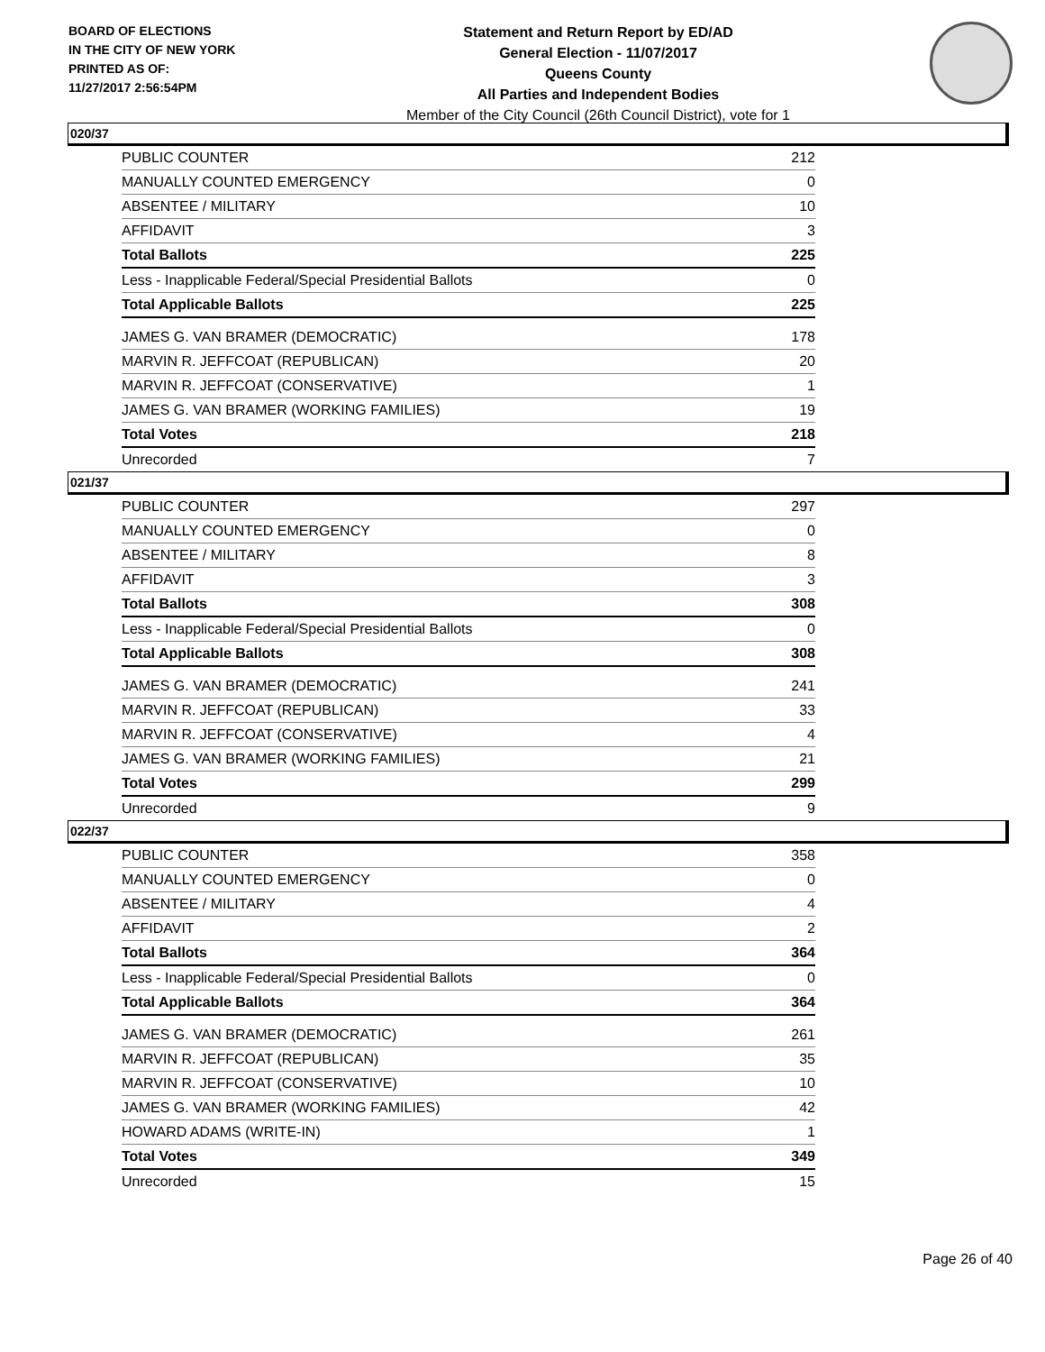BOARD OF ELECTIONS
IN THE CITY OF NEW YORK
PRINTED AS OF:
11/27/2017 2:56:54PM
Statement and Return Report by ED/AD
General Election - 11/07/2017
Queens County
All Parties and Independent Bodies
Member of the City Council (26th Council District), vote for 1
020/37
| PUBLIC COUNTER | 212 |
| MANUALLY COUNTED EMERGENCY | 0 |
| ABSENTEE / MILITARY | 10 |
| AFFIDAVIT | 3 |
| Total Ballots | 225 |
| Less - Inapplicable Federal/Special Presidential Ballots | 0 |
| Total Applicable Ballots | 225 |
| JAMES G. VAN BRAMER (DEMOCRATIC) | 178 |
| MARVIN R. JEFFCOAT (REPUBLICAN) | 20 |
| MARVIN R. JEFFCOAT (CONSERVATIVE) | 1 |
| JAMES G. VAN BRAMER (WORKING FAMILIES) | 19 |
| Total Votes | 218 |
| Unrecorded | 7 |
021/37
| PUBLIC COUNTER | 297 |
| MANUALLY COUNTED EMERGENCY | 0 |
| ABSENTEE / MILITARY | 8 |
| AFFIDAVIT | 3 |
| Total Ballots | 308 |
| Less - Inapplicable Federal/Special Presidential Ballots | 0 |
| Total Applicable Ballots | 308 |
| JAMES G. VAN BRAMER (DEMOCRATIC) | 241 |
| MARVIN R. JEFFCOAT (REPUBLICAN) | 33 |
| MARVIN R. JEFFCOAT (CONSERVATIVE) | 4 |
| JAMES G. VAN BRAMER (WORKING FAMILIES) | 21 |
| Total Votes | 299 |
| Unrecorded | 9 |
022/37
| PUBLIC COUNTER | 358 |
| MANUALLY COUNTED EMERGENCY | 0 |
| ABSENTEE / MILITARY | 4 |
| AFFIDAVIT | 2 |
| Total Ballots | 364 |
| Less - Inapplicable Federal/Special Presidential Ballots | 0 |
| Total Applicable Ballots | 364 |
| JAMES G. VAN BRAMER (DEMOCRATIC) | 261 |
| MARVIN R. JEFFCOAT (REPUBLICAN) | 35 |
| MARVIN R. JEFFCOAT (CONSERVATIVE) | 10 |
| JAMES G. VAN BRAMER (WORKING FAMILIES) | 42 |
| HOWARD ADAMS (WRITE-IN) | 1 |
| Total Votes | 349 |
| Unrecorded | 15 |
Page 26 of 40